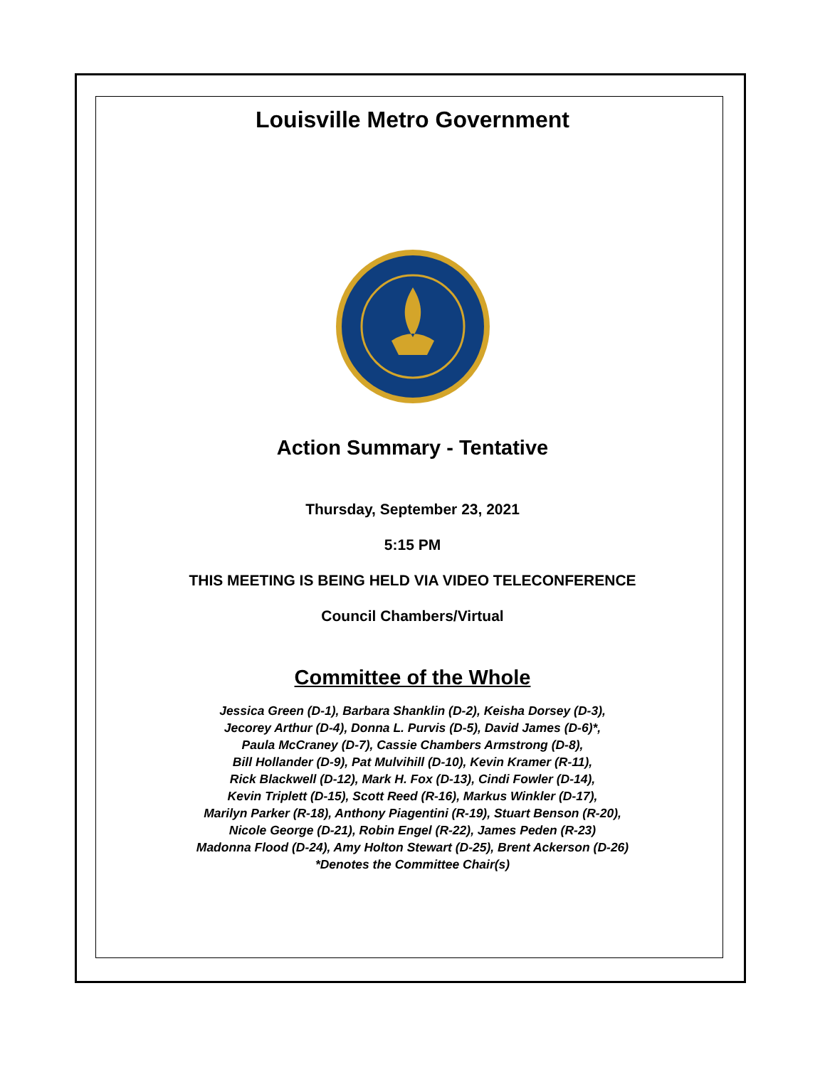Louisville Metro Government
Action Summary - Tentative
Thursday, September 23, 2021
5:15 PM
THIS MEETING IS BEING HELD VIA VIDEO TELECONFERENCE
Council Chambers/Virtual
Committee of the Whole
Jessica Green (D-1), Barbara Shanklin (D-2), Keisha Dorsey (D-3),
Jecorey Arthur (D-4), Donna L. Purvis (D-5), David James (D-6)*,
Paula McCraney (D-7), Cassie Chambers Armstrong (D-8),
Bill Hollander (D-9), Pat Mulvihill (D-10), Kevin Kramer (R-11),
Rick Blackwell (D-12), Mark H. Fox (D-13), Cindi Fowler (D-14),
Kevin Triplett (D-15), Scott Reed (R-16), Markus Winkler (D-17),
Marilyn Parker (R-18), Anthony Piagentini (R-19), Stuart Benson (R-20),
Nicole George (D-21), Robin Engel (R-22), James Peden (R-23)
Madonna Flood (D-24), Amy Holton Stewart (D-25), Brent Ackerson (D-26)
*Denotes the Committee Chair(s)